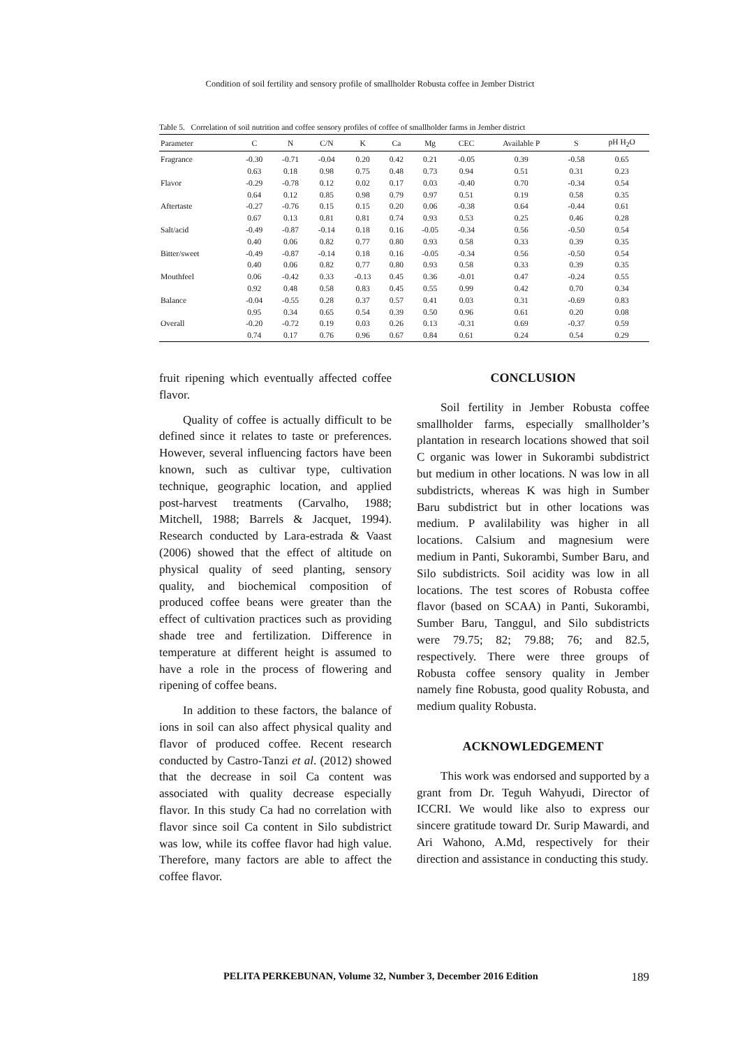Condition of soil fertility and sensory profile of smallholder Robusta coffee in Jember District
Table 5. Correlation of soil nutrition and coffee sensory profiles of coffee of smallholder farms in Jember district
| Parameter | C | N | C/N | K | Ca | Mg | CEC | Available P | S | pH H<sub>2</sub>O |
| --- | --- | --- | --- | --- | --- | --- | --- | --- | --- | --- |
| Fragrance | -0.30 | -0.71 | -0.04 | 0.20 | 0.42 | 0.21 | -0.05 | 0.39 | -0.58 | 0.65 |
| | 0.63 | 0.18 | 0.98 | 0.75 | 0.48 | 0.73 | 0.94 | 0.51 | 0.31 | 0.23 |
| Flavor | -0.29 | -0.78 | 0.12 | 0.02 | 0.17 | 0.03 | -0.40 | 0.70 | -0.34 | 0.54 |
| | 0.64 | 0.12 | 0.85 | 0.98 | 0.79 | 0.97 | 0.51 | 0.19 | 0.58 | 0.35 |
| Aftertaste | -0.27 | -0.76 | 0.15 | 0.15 | 0.20 | 0.06 | -0.38 | 0.64 | -0.44 | 0.61 |
| | 0.67 | 0.13 | 0.81 | 0.81 | 0.74 | 0.93 | 0.53 | 0.25 | 0.46 | 0.28 |
| Salt/acid | -0.49 | -0.87 | -0.14 | 0.18 | 0.16 | -0.05 | -0.34 | 0.56 | -0.50 | 0.54 |
| | 0.40 | 0.06 | 0.82 | 0.77 | 0.80 | 0.93 | 0.58 | 0.33 | 0.39 | 0.35 |
| Bitter/sweet | -0.49 | -0.87 | -0.14 | 0.18 | 0.16 | -0.05 | -0.34 | 0.56 | -0.50 | 0.54 |
| | 0.40 | 0.06 | 0.82 | 0.77 | 0.80 | 0.93 | 0.58 | 0.33 | 0.39 | 0.35 |
| Mouthfeel | 0.06 | -0.42 | 0.33 | -0.13 | 0.45 | 0.36 | -0.01 | 0.47 | -0.24 | 0.55 |
| | 0.92 | 0.48 | 0.58 | 0.83 | 0.45 | 0.55 | 0.99 | 0.42 | 0.70 | 0.34 |
| Balance | -0.04 | -0.55 | 0.28 | 0.37 | 0.57 | 0.41 | 0.03 | 0.31 | -0.69 | 0.83 |
| | 0.95 | 0.34 | 0.65 | 0.54 | 0.39 | 0.50 | 0.96 | 0.61 | 0.20 | 0.08 |
| Overall | -0.20 | -0.72 | 0.19 | 0.03 | 0.26 | 0.13 | -0.31 | 0.69 | -0.37 | 0.59 |
| | 0.74 | 0.17 | 0.76 | 0.96 | 0.67 | 0.84 | 0.61 | 0.24 | 0.54 | 0.29 |
fruit ripening which eventually affected coffee flavor.
Quality of coffee is actually difficult to be defined since it relates to taste or preferences. However, several influencing factors have been known, such as cultivar type, cultivation technique, geographic location, and applied post-harvest treatments (Carvalho, 1988; Mitchell, 1988; Barrels & Jacquet, 1994). Research conducted by Lara-estrada & Vaast (2006) showed that the effect of altitude on physical quality of seed planting, sensory quality, and biochemical composition of produced coffee beans were greater than the effect of cultivation practices such as providing shade tree and fertilization. Difference in temperature at different height is assumed to have a role in the process of flowering and ripening of coffee beans.
In addition to these factors, the balance of ions in soil can also affect physical quality and flavor of produced coffee. Recent research conducted by Castro-Tanzi et al. (2012) showed that the decrease in soil Ca content was associated with quality decrease especially flavor. In this study Ca had no correlation with flavor since soil Ca content in Silo subdistrict was low, while its coffee flavor had high value. Therefore, many factors are able to affect the coffee flavor.
CONCLUSION
Soil fertility in Jember Robusta coffee smallholder farms, especially smallholder’s plantation in research locations showed that soil C organic was lower in Sukorambi subdistrict but medium in other locations. N was low in all subdistricts, whereas K was high in Sumber Baru subdistrict but in other locations was medium. P avalilability was higher in all locations. Calsium and magnesium were medium in Panti, Sukorambi, Sumber Baru, and Silo subdistricts. Soil acidity was low in all locations. The test scores of Robusta coffee flavor (based on SCAA) in Panti, Sukorambi, Sumber Baru, Tanggul, and Silo subdistricts were 79.75; 82; 79.88; 76; and 82.5, respectively. There were three groups of Robusta coffee sensory quality in Jember namely fine Robusta, good quality Robusta, and medium quality Robusta.
ACKNOWLEDGEMENT
This work was endorsed and supported by a grant from Dr. Teguh Wahyudi, Director of ICCRI. We would like also to express our sincere gratitude toward Dr. Surip Mawardi, and Ari Wahono, A.Md, respectively for their direction and assistance in conducting this study.
PELITA PERKEBUNAN, Volume 32, Number 3, December 2016 Edition 189